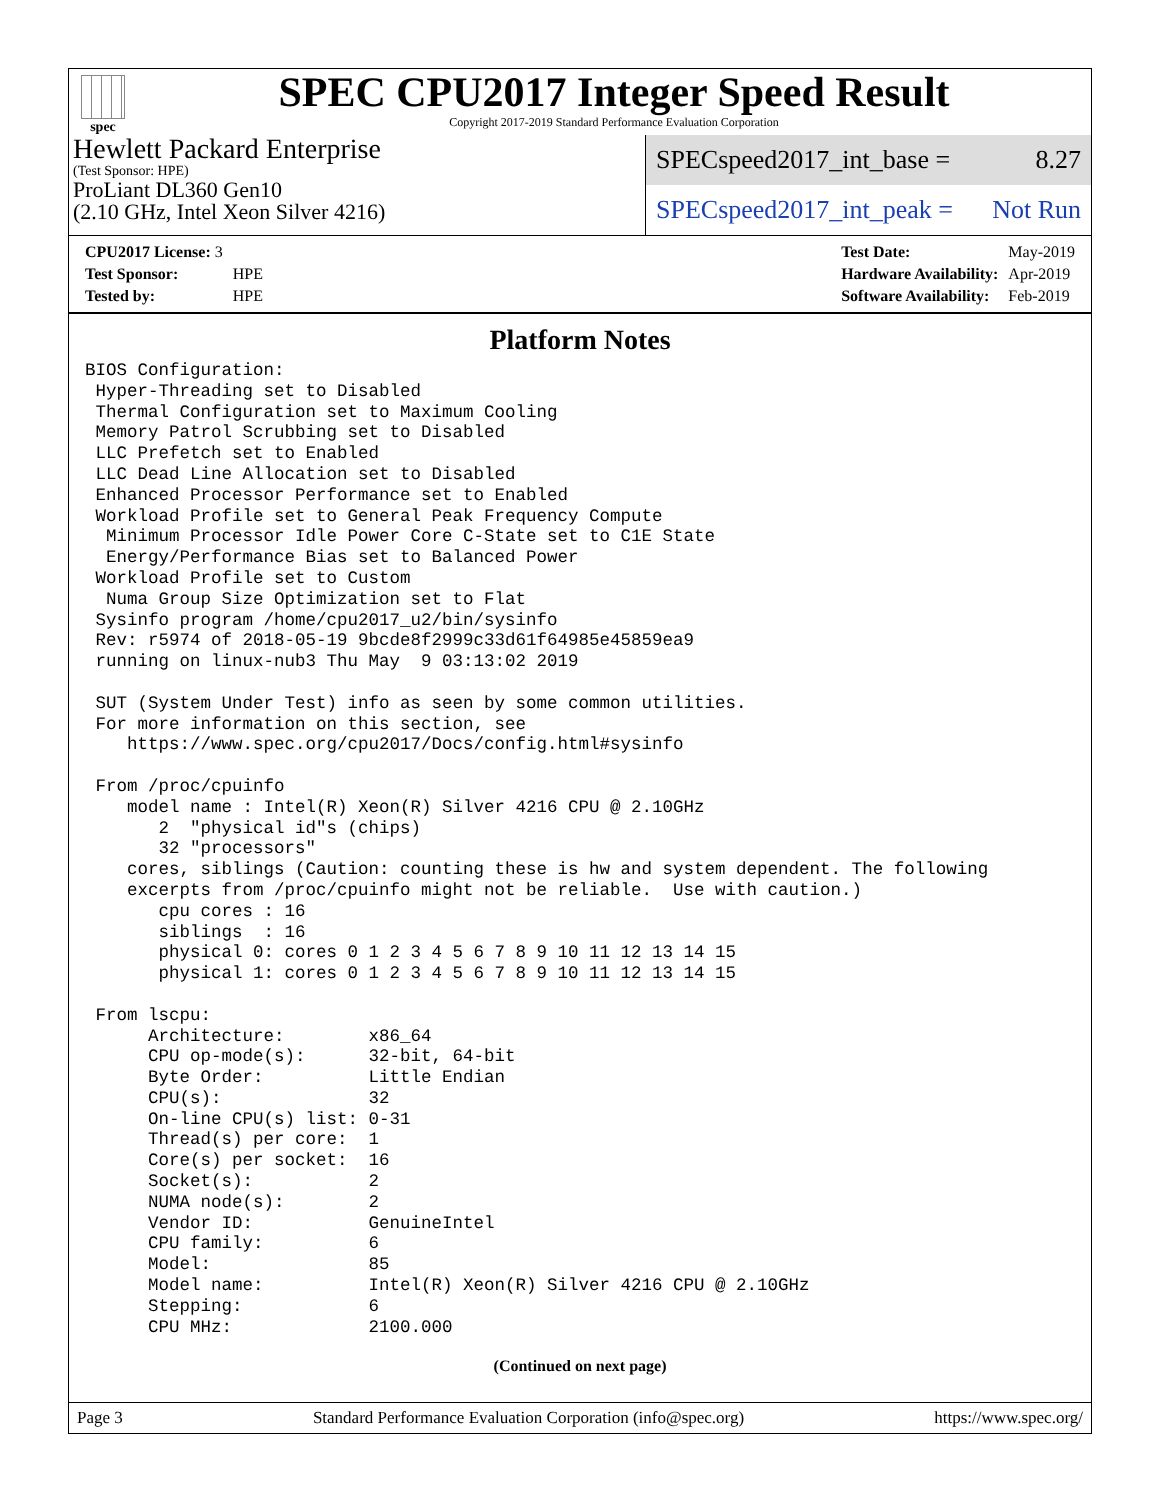spec
SPEC CPU2017 Integer Speed Result
Copyright 2017-2019 Standard Performance Evaluation Corporation
Hewlett Packard Enterprise
(Test Sponsor: HPE)
ProLiant DL360 Gen10
(2.10 GHz, Intel Xeon Silver 4216)
SPECspeed2017_int_base = 8.27
SPECspeed2017_int_peak = Not Run
| CPU2017 License: 3 | |
| Test Sponsor: | HPE |
| Tested by: | HPE |
| Test Date: | May-2019 |
| Hardware Availability: | Apr-2019 |
| Software Availability: | Feb-2019 |
Platform Notes
BIOS Configuration:
 Hyper-Threading set to Disabled
 Thermal Configuration set to Maximum Cooling
 Memory Patrol Scrubbing set to Disabled
 LLC Prefetch set to Enabled
 LLC Dead Line Allocation set to Disabled
 Enhanced Processor Performance set to Enabled
 Workload Profile set to General Peak Frequency Compute
  Minimum Processor Idle Power Core C-State set to C1E State
  Energy/Performance Bias set to Balanced Power
 Workload Profile set to Custom
  Numa Group Size Optimization set to Flat
 Sysinfo program /home/cpu2017_u2/bin/sysinfo
 Rev: r5974 of 2018-05-19 9bcde8f2999c33d61f64985e45859ea9
 running on linux-nub3 Thu May  9 03:13:02 2019

 SUT (System Under Test) info as seen by some common utilities.
 For more information on this section, see
    https://www.spec.org/cpu2017/Docs/config.html#sysinfo

 From /proc/cpuinfo
    model name : Intel(R) Xeon(R) Silver 4216 CPU @ 2.10GHz
       2  "physical id"s (chips)
       32 "processors"
    cores, siblings (Caution: counting these is hw and system dependent. The following
    excerpts from /proc/cpuinfo might not be reliable.  Use with caution.)
       cpu cores : 16
       siblings  : 16
       physical 0: cores 0 1 2 3 4 5 6 7 8 9 10 11 12 13 14 15
       physical 1: cores 0 1 2 3 4 5 6 7 8 9 10 11 12 13 14 15

 From lscpu:
      Architecture:        x86_64
      CPU op-mode(s):      32-bit, 64-bit
      Byte Order:          Little Endian
      CPU(s):              32
      On-line CPU(s) list: 0-31
      Thread(s) per core:  1
      Core(s) per socket:  16
      Socket(s):           2
      NUMA node(s):        2
      Vendor ID:           GenuineIntel
      CPU family:          6
      Model:               85
      Model name:          Intel(R) Xeon(R) Silver 4216 CPU @ 2.10GHz
      Stepping:            6
      CPU MHz:             2100.000
(Continued on next page)
Page 3 Standard Performance Evaluation Corporation (info@spec.org) https://www.spec.org/